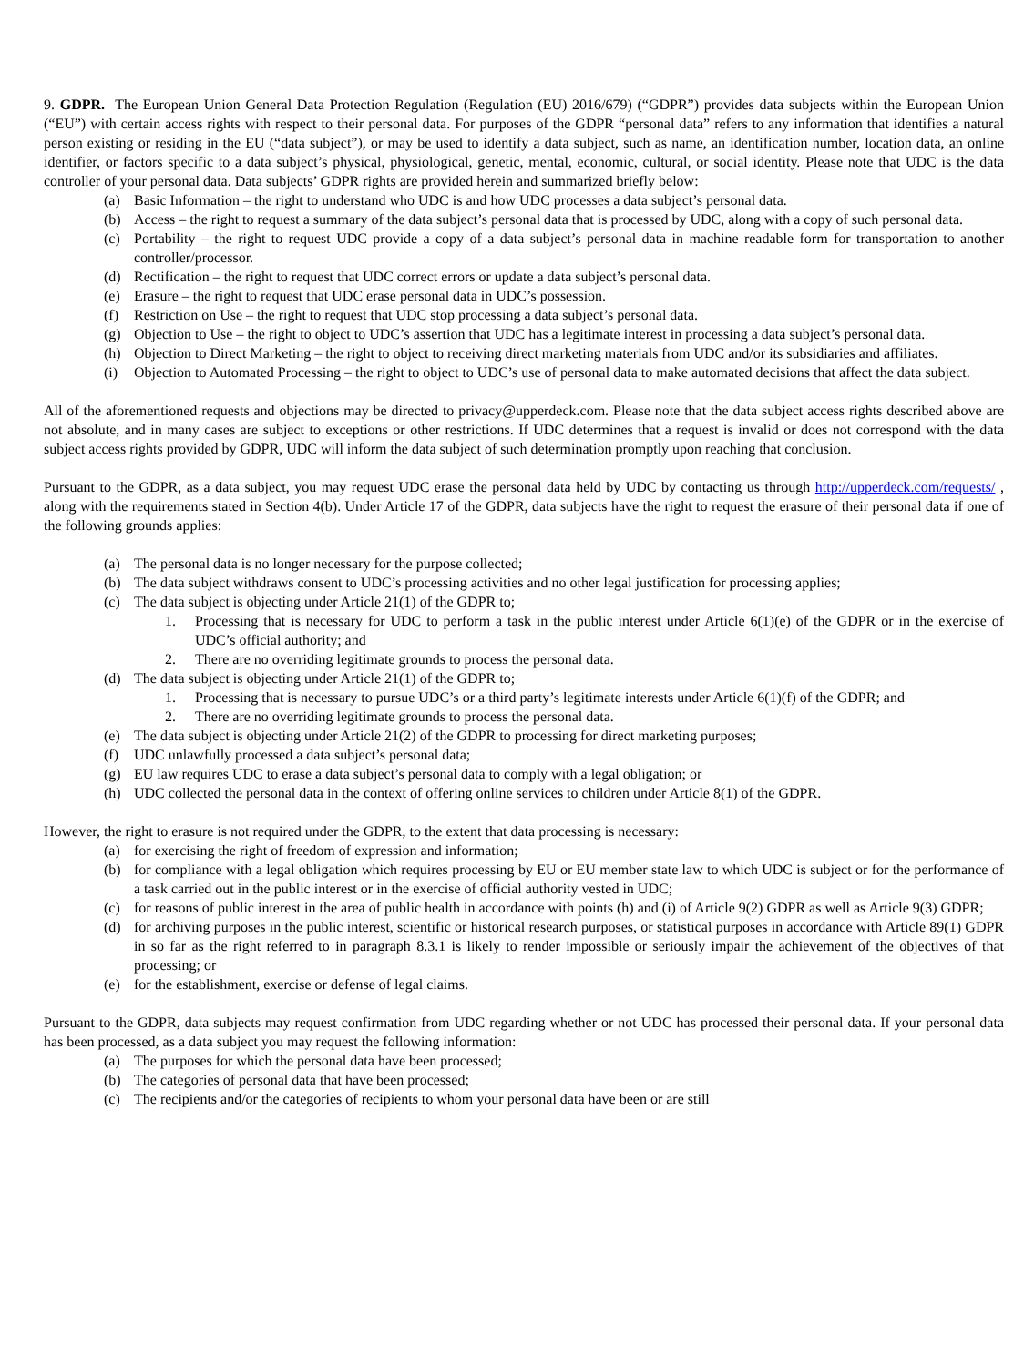9. GDPR. The European Union General Data Protection Regulation (Regulation (EU) 2016/679) (“GDPR”) provides data subjects within the European Union (“EU”) with certain access rights with respect to their personal data. For purposes of the GDPR “personal data” refers to any information that identifies a natural person existing or residing in the EU (“data subject”), or may be used to identify a data subject, such as name, an identification number, location data, an online identifier, or factors specific to a data subject’s physical, physiological, genetic, mental, economic, cultural, or social identity. Please note that UDC is the data controller of your personal data. Data subjects’ GDPR rights are provided herein and summarized briefly below:
(a) Basic Information – the right to understand who UDC is and how UDC processes a data subject’s personal data.
(b) Access – the right to request a summary of the data subject’s personal data that is processed by UDC, along with a copy of such personal data.
(c) Portability – the right to request UDC provide a copy of a data subject’s personal data in machine readable form for transportation to another controller/processor.
(d) Rectification – the right to request that UDC correct errors or update a data subject’s personal data.
(e) Erasure – the right to request that UDC erase personal data in UDC’s possession.
(f) Restriction on Use – the right to request that UDC stop processing a data subject’s personal data.
(g) Objection to Use – the right to object to UDC’s assertion that UDC has a legitimate interest in processing a data subject’s personal data.
(h) Objection to Direct Marketing – the right to object to receiving direct marketing materials from UDC and/or its subsidiaries and affiliates.
(i) Objection to Automated Processing – the right to object to UDC’s use of personal data to make automated decisions that affect the data subject.
All of the aforementioned requests and objections may be directed to privacy@upperdeck.com. Please note that the data subject access rights described above are not absolute, and in many cases are subject to exceptions or other restrictions. If UDC determines that a request is invalid or does not correspond with the data subject access rights provided by GDPR, UDC will inform the data subject of such determination promptly upon reaching that conclusion.
Pursuant to the GDPR, as a data subject, you may request UDC erase the personal data held by UDC by contacting us through http://upperdeck.com/requests/ , along with the requirements stated in Section 4(b). Under Article 17 of the GDPR, data subjects have the right to request the erasure of their personal data if one of the following grounds applies:
(a) The personal data is no longer necessary for the purpose collected;
(b) The data subject withdraws consent to UDC’s processing activities and no other legal justification for processing applies;
(c) The data subject is objecting under Article 21(1) of the GDPR to;
1. Processing that is necessary for UDC to perform a task in the public interest under Article 6(1)(e) of the GDPR or in the exercise of UDC’s official authority; and
2. There are no overriding legitimate grounds to process the personal data.
(d) The data subject is objecting under Article 21(1) of the GDPR to;
1. Processing that is necessary to pursue UDC’s or a third party’s legitimate interests under Article 6(1)(f) of the GDPR; and
2. There are no overriding legitimate grounds to process the personal data.
(e) The data subject is objecting under Article 21(2) of the GDPR to processing for direct marketing purposes;
(f) UDC unlawfully processed a data subject’s personal data;
(g) EU law requires UDC to erase a data subject’s personal data to comply with a legal obligation; or
(h) UDC collected the personal data in the context of offering online services to children under Article 8(1) of the GDPR.
However, the right to erasure is not required under the GDPR, to the extent that data processing is necessary:
(a) for exercising the right of freedom of expression and information;
(b) for compliance with a legal obligation which requires processing by EU or EU member state law to which UDC is subject or for the performance of a task carried out in the public interest or in the exercise of official authority vested in UDC;
(c) for reasons of public interest in the area of public health in accordance with points (h) and (i) of Article 9(2) GDPR as well as Article 9(3) GDPR;
(d) for archiving purposes in the public interest, scientific or historical research purposes, or statistical purposes in accordance with Article 89(1) GDPR in so far as the right referred to in paragraph 8.3.1 is likely to render impossible or seriously impair the achievement of the objectives of that processing; or
(e) for the establishment, exercise or defense of legal claims.
Pursuant to the GDPR, data subjects may request confirmation from UDC regarding whether or not UDC has processed their personal data. If your personal data has been processed, as a data subject you may request the following information:
(a) The purposes for which the personal data have been processed;
(b) The categories of personal data that have been processed;
(c) The recipients and/or the categories of recipients to whom your personal data have been or are still